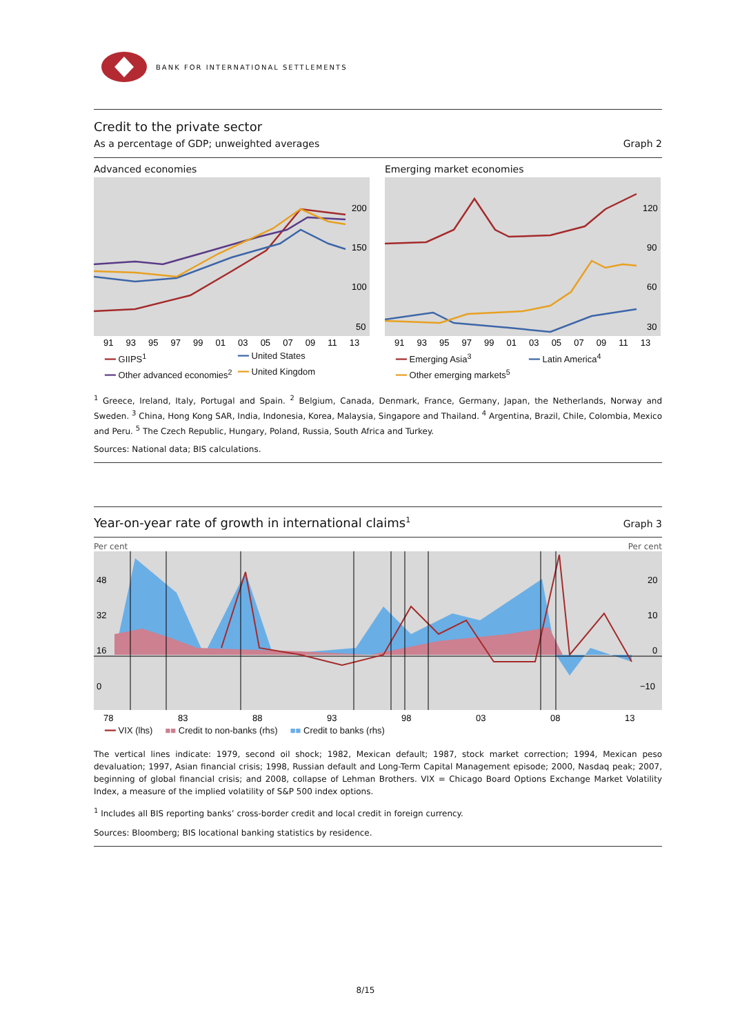BANK FOR INTERNATIONAL SETTLEMENTS
Credit to the private sector
As a percentage of GDP; unweighted averages Graph 2
Advanced economies
200
150
100
50
91 93 95 97 99 01 03 05 07 09 11 13
━━ GIIPS<sup>1</sup> ━━ United States ━━ Other advanced economies<sup>2</sup> ━━ United Kingdom
Emerging market economies
120
90
60
30
91 93 95 97 99 01 03 05 07 09 11 13
━━ Emerging Asia<sup>3</sup> ━━ Latin America<sup>4</sup> ━━ Other emerging markets<sup>5</sup>
<sup>1</sup> Greece, Ireland, Italy, Portugal and Spain. <sup>2</sup> Belgium, Canada, Denmark, France, Germany, Japan, the Netherlands, Norway and Sweden. <sup>3</sup> China, Hong Kong SAR, India, Indonesia, Korea, Malaysia, Singapore and Thailand. <sup>4</sup> Argentina, Brazil, Chile, Colombia, Mexico and Peru. <sup>5</sup> The Czech Republic, Hungary, Poland, Russia, South Africa and Turkey.
Sources: National data; BIS calculations.
Year-on-year rate of growth in international claims<sup>1</sup> Graph 3
Per cent Per cent
48
32
16
0
20
10
0
−10
78
83
88
93
98
03
08
13
━━ VIX (lhs) ■■ Credit to non-banks (rhs) ■■ Credit to banks (rhs)
The vertical lines indicate: 1979, second oil shock; 1982, Mexican default; 1987, stock market correction; 1994, Mexican peso devaluation; 1997, Asian financial crisis; 1998, Russian default and Long-Term Capital Management episode; 2000, Nasdaq peak; 2007, beginning of global financial crisis; and 2008, collapse of Lehman Brothers. VIX = Chicago Board Options Exchange Market Volatility Index, a measure of the implied volatility of S&P 500 index options.
<sup>1</sup> Includes all BIS reporting banks’ cross-border credit and local credit in foreign currency.
Sources: Bloomberg; BIS locational banking statistics by residence.
8/15